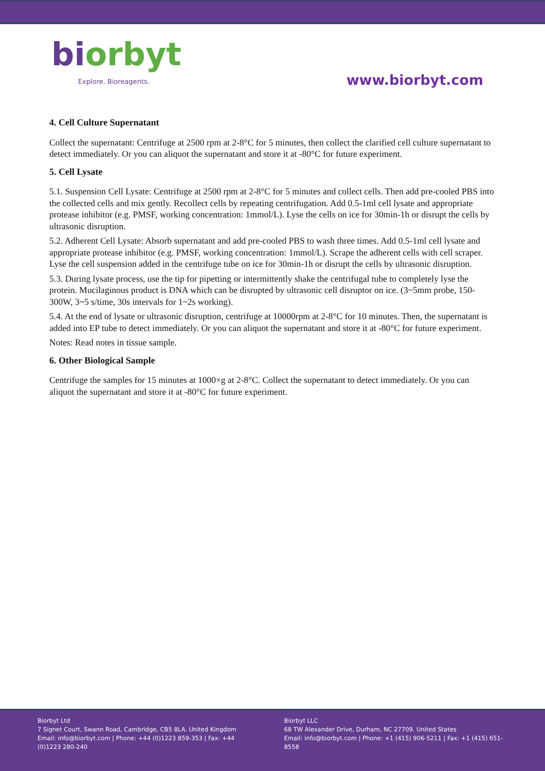bi orbyt
Explore. Bioreagents.
www.biorbyt.com
4. Cell Culture Supernatant
Collect the supernatant: Centrifuge at 2500 rpm at 2-8°C for 5 minutes, then collect the clarified cell culture supernatant to detect immediately. Or you can aliquot the supernatant and store it at -80°C for future experiment.
5. Cell Lysate
5.1. Suspension Cell Lysate: Centrifuge at 2500 rpm at 2-8°C for 5 minutes and collect cells. Then add pre-cooled PBS into the collected cells and mix gently. Recollect cells by repeating centrifugation. Add 0.5-1ml cell lysate and appropriate protease inhibitor (e.g. PMSF, working concentration: 1mmol/L). Lyse the cells on ice for 30min-1h or disrupt the cells by ultrasonic disruption.
5.2. Adherent Cell Lysate: Absorb supernatant and add pre-cooled PBS to wash three times. Add 0.5-1ml cell lysate and appropriate protease inhibitor (e.g. PMSF, working concentration: 1mmol/L). Scrape the adherent cells with cell scraper. Lyse the cell suspension added in the centrifuge tube on ice for 30min-1h or disrupt the cells by ultrasonic disruption.
5.3. During lysate process, use the tip for pipetting or intermittently shake the centrifugal tube to completely lyse the protein. Mucilaginous product is DNA which can be disrupted by ultrasonic cell disruptor on ice. (3~5mm probe, 150-300W, 3~5 s/time, 30s intervals for 1~2s working).
5.4. At the end of lysate or ultrasonic disruption, centrifuge at 10000rpm at 2-8°C for 10 minutes. Then, the supernatant is added into EP tube to detect immediately. Or you can aliquot the supernatant and store it at -80°C for future experiment.
Notes: Read notes in tissue sample.
6. Other Biological Sample
Centrifuge the samples for 15 minutes at 1000×g at 2-8°C. Collect the supernatant to detect immediately. Or you can aliquot the supernatant and store it at -80°C for future experiment.
Biorbyt Ltd
7 Signet Court, Swann Road, Cambridge, CB5 8LA. United Kingdom
Email: info@biorbyt.com | Phone: +44 (0)1223 859-353 | Fax: +44 (0)1223 280-240
Biorbyt LLC
68 TW Alexander Drive, Durham, NC 27709. United States
Email: info@biorbyt.com | Phone: +1 (415) 906-5211 | Fax: +1 (415) 651-8558